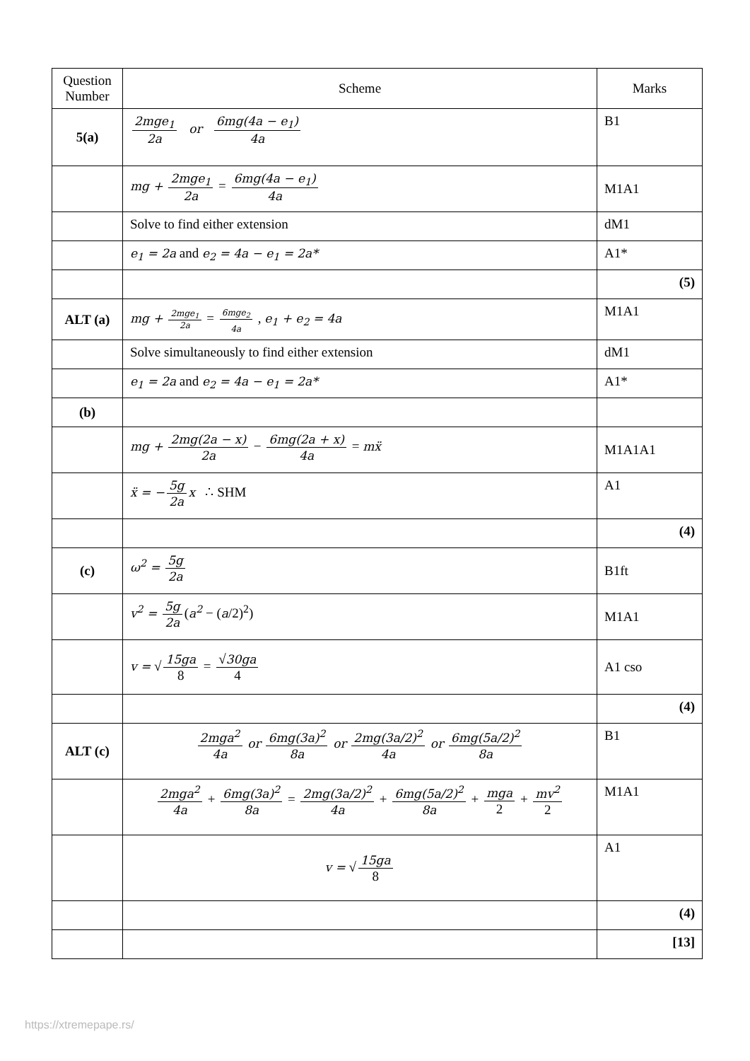| Question Number | Scheme | Marks |
| --- | --- | --- |
| 5(a) | 2mge<sub>1</sub> 2a or 6mg(4a − e<sub>1</sub>) 4a | B1 |
| | mg + 2mge<sub>1</sub> 2a = 6mg(4a − e<sub>1</sub>) 4a | M1A1 |
| | Solve to find either extension | dM1 |
| | e<sub>1</sub> = 2a and e<sub>2</sub> = 4a − e<sub>1</sub> = 2a* | A1* |
| | | (5) |
| ALT (a) | mg + 2mge<sub>1</sub> 2a = 6mge<sub>2</sub> 4a , e<sub>1</sub> + e<sub>2</sub> = 4a | M1A1 |
| | Solve simultaneously to find either extension | dM1 |
| | e<sub>1</sub> = 2a and e<sub>2</sub> = 4a − e<sub>1</sub> = 2a* | A1* |
| (b) | | |
| | mg + 2mg(2a − x) 2a − 6mg(2a + x) 4a = mẍ | M1A1A1 |
| | ẍ = − 5g 2a x ∴ SHM | A1 |
| | | (4) |
| (c) | ω<sup>2</sup> = 5g 2a | B1ft |
| | v<sup>2</sup> = 5g 2a ( a<sup>2</sup> − ( a /2)<sup>2</sup>) | M1A1 |
| | v = √ 15ga 8 = √ 30ga 4 | A1 cso |
| | | (4) |
| ALT (c) | 2mga<sup>2</sup> 4a or 6mg(3a)<sup>2</sup> 8a or 2mg(3a/2)<sup>2</sup> 4a or 6mg(5a/2)<sup>2</sup> 8a | B1 |
| | 2mga<sup>2</sup> 4a + 6mg(3a)<sup>2</sup> 8a = 2mg(3a/2)<sup>2</sup> 4a + 6mg(5a/2)<sup>2</sup> 8a + mga 2 + mv<sup>2</sup> 2 | M1A1 |
| | v = √ 15ga 8 | A1 |
| | | (4) |
| | | [13] |
https://xtremepape.rs/